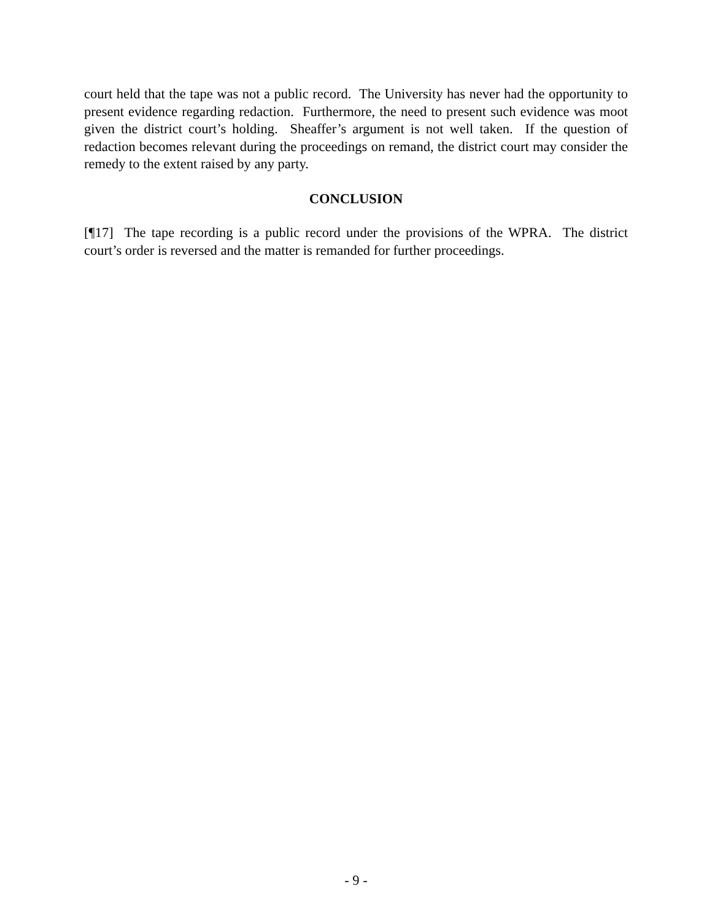court held that the tape was not a public record. The University has never had the opportunity to present evidence regarding redaction. Furthermore, the need to present such evidence was moot given the district court’s holding. Sheaffer’s argument is not well taken. If the question of redaction becomes relevant during the proceedings on remand, the district court may consider the remedy to the extent raised by any party.
CONCLUSION
[¶17] The tape recording is a public record under the provisions of the WPRA. The district court’s order is reversed and the matter is remanded for further proceedings.
- 9 -